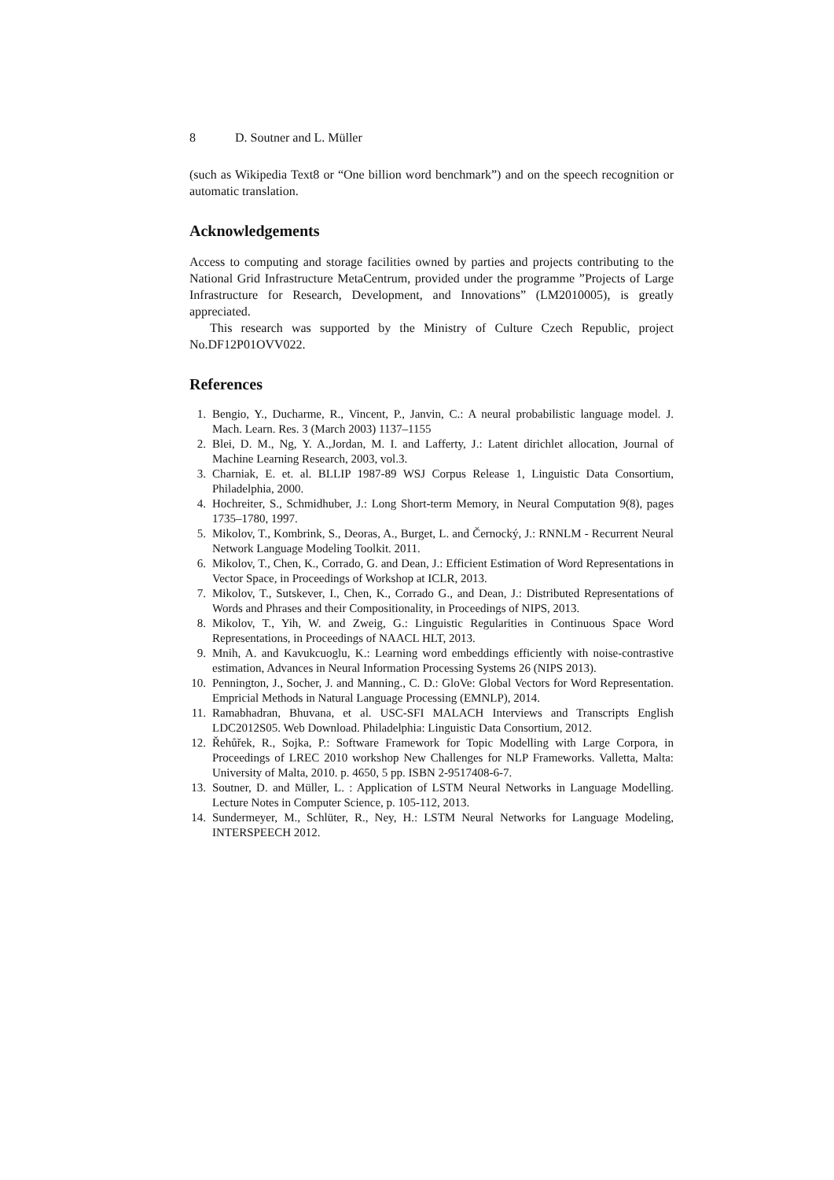8 D. Soutner and L. Müller
(such as Wikipedia Text8 or “One billion word benchmark”) and on the speech recognition or automatic translation.
Acknowledgements
Access to computing and storage facilities owned by parties and projects contributing to the National Grid Infrastructure MetaCentrum, provided under the programme ”Projects of Large Infrastructure for Research, Development, and Innovations” (LM2010005), is greatly appreciated.
This research was supported by the Ministry of Culture Czech Republic, project No.DF12P01OVV022.
References
1. Bengio, Y., Ducharme, R., Vincent, P., Janvin, C.: A neural probabilistic language model. J. Mach. Learn. Res. 3 (March 2003) 1137–1155
2. Blei, D. M., Ng, Y. A.,Jordan, M. I. and Lafferty, J.: Latent dirichlet allocation, Journal of Machine Learning Research, 2003, vol.3.
3. Charniak, E. et. al. BLLIP 1987-89 WSJ Corpus Release 1, Linguistic Data Consortium, Philadelphia, 2000.
4. Hochreiter, S., Schmidhuber, J.: Long Short-term Memory, in Neural Computation 9(8), pages 1735–1780, 1997.
5. Mikolov, T., Kombrink, S., Deoras, A., Burget, L. and Černocký, J.: RNNLM - Recurrent Neural Network Language Modeling Toolkit. 2011.
6. Mikolov, T., Chen, K., Corrado, G. and Dean, J.: Efficient Estimation of Word Representations in Vector Space, in Proceedings of Workshop at ICLR, 2013.
7. Mikolov, T., Sutskever, I., Chen, K., Corrado G., and Dean, J.: Distributed Representations of Words and Phrases and their Compositionality, in Proceedings of NIPS, 2013.
8. Mikolov, T., Yih, W. and Zweig, G.: Linguistic Regularities in Continuous Space Word Representations, in Proceedings of NAACL HLT, 2013.
9. Mnih, A. and Kavukcuoglu, K.: Learning word embeddings efficiently with noise-contrastive estimation, Advances in Neural Information Processing Systems 26 (NIPS 2013).
10. Pennington, J., Socher, J. and Manning., C. D.: GloVe: Global Vectors for Word Representation. Empricial Methods in Natural Language Processing (EMNLP), 2014.
11. Ramabhadran, Bhuvana, et al. USC-SFI MALACH Interviews and Transcripts English LDC2012S05. Web Download. Philadelphia: Linguistic Data Consortium, 2012.
12. Řehůřek, R., Sojka, P.: Software Framework for Topic Modelling with Large Corpora, in Proceedings of LREC 2010 workshop New Challenges for NLP Frameworks. Valletta, Malta: University of Malta, 2010. p. 4650, 5 pp. ISBN 2-9517408-6-7.
13. Soutner, D. and Müller, L. : Application of LSTM Neural Networks in Language Modelling. Lecture Notes in Computer Science, p. 105-112, 2013.
14. Sundermeyer, M., Schlüter, R., Ney, H.: LSTM Neural Networks for Language Modeling, INTERSPEECH 2012.